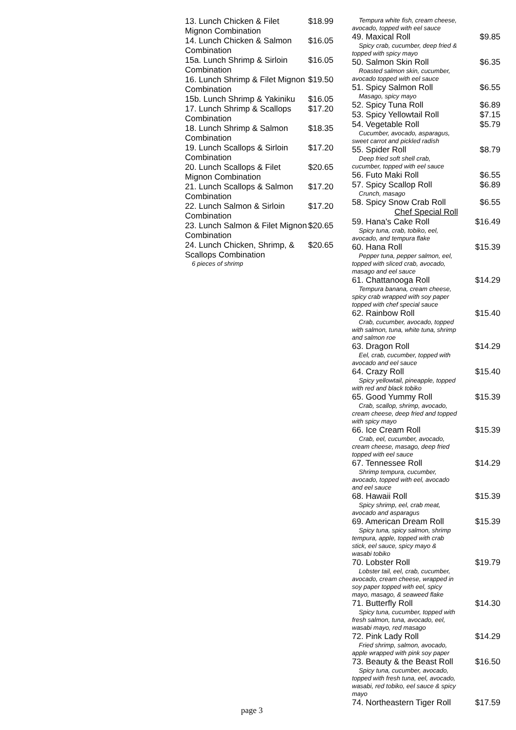13. Lunch Chicken & Filet Mignon Combination $18.99
14. Lunch Chicken & Salmon Combination $16.05
15a. Lunch Shrimp & Sirloin Combination $16.05
16. Lunch Shrimp & Filet Mignon Combination $19.50
15b. Lunch Shrimp & Yakiniku $16.05
17. Lunch Shrimp & Scallops Combination $17.20
18. Lunch Shrimp & Salmon Combination $18.35
19. Lunch Scallops & Sirloin Combination $17.20
20. Lunch Scallops & Filet Mignon Combination $20.65
21. Lunch Scallops & Salmon Combination $17.20
22. Lunch Salmon & Sirloin Combination $17.20
23. Lunch Salmon & Filet Mignon Combination $20.65
24. Lunch Chicken, Shrimp, & Scallops Combination $20.65
6 pieces of shrimp
Tempura white fish, cream cheese,
avocado, topped with eel sauce
49. Maxical Roll $9.85
Spicy crab, cucumber, deep fried &
topped with spicy mayo
50. Salmon Skin Roll $6.35
Roasted salmon skin, cucumber,
avocado topped with eel sauce
51. Spicy Salmon Roll $6.55
Masago, spicy mayo
52. Spicy Tuna Roll $6.89
53. Spicy Yellowtail Roll $7.15
54. Vegetable Roll $5.79
Cucumber, avocado, asparagus,
sweet carrot and pickled radish
55. Spider Roll $8.79
Deep fried soft shell crab,
cucumber, topped with eel sauce
56. Futo Maki Roll $6.55
57. Spicy Scallop Roll $6.89
Crunch, masago
58. Spicy Snow Crab Roll $6.55
Chef Special Roll
59. Hana's Cake Roll $16.49
Spicy tuna, crab, tobiko, eel,
avocado, and tempura flake
60. Hana Roll $15.39
Pepper tuna, pepper salmon, eel,
topped with sliced crab, avocado,
masago and eel sauce
61. Chattanooga Roll $14.29
Tempura banana, cream cheese,
spicy crab wrapped with soy paper
topped with chef special sauce
62. Rainbow Roll $15.40
Crab, cucumber, avocado, topped
with salmon, tuna, white tuna, shrimp
and salmon roe
63. Dragon Roll $14.29
Eel, crab, cucumber, topped with
avocado and eel sauce
64. Crazy Roll $15.40
Spicy yellowtail, pineapple, topped
with red and black tobiko
65. Good Yummy Roll $15.39
Crab, scallop, shrimp, avocado,
cream cheese, deep fried and topped
with spicy mayo
66. Ice Cream Roll $15.39
Crab, eel, cucumber, avocado,
cream cheese, masago, deep fried
topped with eel sauce
67. Tennessee Roll $14.29
Shrimp tempura, cucumber,
avocado, topped with eel, avocado
and eel sauce
68. Hawaii Roll $15.39
Spicy shrimp, eel, crab meat,
avocado and asparagus
69. American Dream Roll $15.39
Spicy tuna, spicy salmon, shrimp
tempura, apple, topped with crab
stick, eel sauce, spicy mayo &
wasabi tobiko
70. Lobster Roll $19.79
Lobster tail, eel, crab, cucumber,
avocado, cream cheese, wrapped in
soy paper topped with eel, spicy
mayo, masago, & seaweed flake
71. Butterfly Roll $14.30
Spicy tuna, cucumber, topped with
fresh salmon, tuna, avocado, eel,
wasabi mayo, red masago
72. Pink Lady Roll $14.29
Fried shrimp, salmon, avocado,
apple wrapped with pink soy paper
73. Beauty & the Beast Roll $16.50
Spicy tuna, cucumber, avocado,
topped with fresh tuna, eel, avocado,
wasabi, red tobiko, eel sauce & spicy
mayo
74. Northeastern Tiger Roll $17.59
page 3